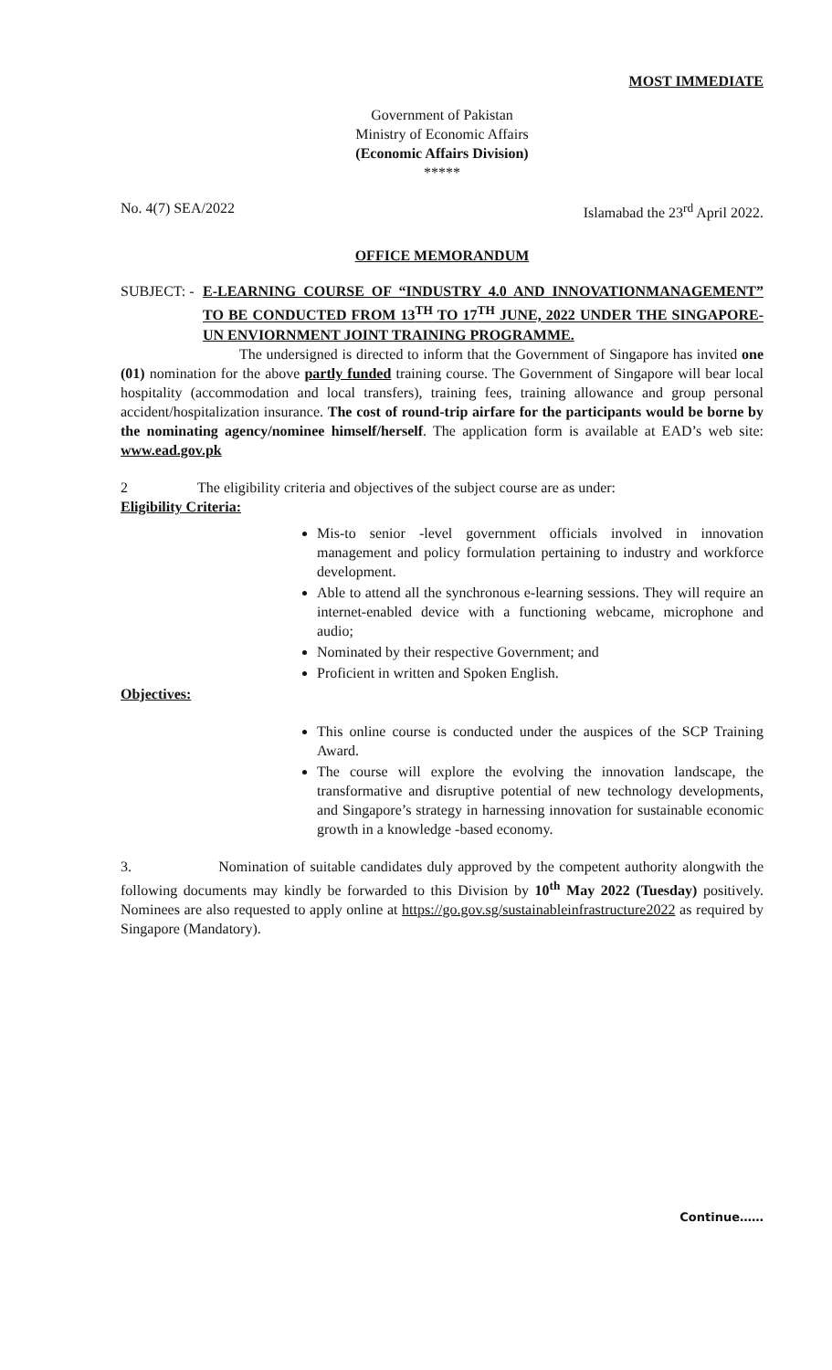MOST IMMEDIATE
Government of Pakistan
Ministry of Economic Affairs
(Economic Affairs Division)
*****
No. 4(7) SEA/2022 Islamabad the 23<sup>rd</sup> April 2022.
OFFICE MEMORANDUM
SUBJECT: -
E-LEARNING COURSE OF “INDUSTRY 4.0 AND INNOVATIONMANAGEMENT” TO BE CONDUCTED FROM 13<sup>TH</sup> TO 17<sup>TH</sup> JUNE, 2022 UNDER THE SINGAPORE-UN ENVIORNMENT JOINT TRAINING PROGRAMME.
The undersigned is directed to inform that the Government of Singapore has invited one (01) nomination for the above partly funded training course. The Government of Singapore will bear local hospitality (accommodation and local transfers), training fees, training allowance and group personal accident/hospitalization insurance. The cost of round-trip airfare for the participants would be borne by the nominating agency/nominee himself/herself. The application form is available at EAD’s web site: www.ead.gov.pk
2 The eligibility criteria and objectives of the subject course are as under:
Eligibility Criteria:
Mis-to senior -level government officials involved in innovation management and policy formulation pertaining to industry and workforce development.
Able to attend all the synchronous e-learning sessions. They will require an internet-enabled device with a functioning webcame, microphone and audio;
Nominated by their respective Government; and
Proficient in written and Spoken English.
Objectives:
This online course is conducted under the auspices of the SCP Training Award.
The course will explore the evolving the innovation landscape, the transformative and disruptive potential of new technology developments, and Singapore’s strategy in harnessing innovation for sustainable economic growth in a knowledge -based economy.
3. Nomination of suitable candidates duly approved by the competent authority alongwith the following documents may kindly be forwarded to this Division by 10<sup>th</sup> May 2022 (Tuesday) positively. Nominees are also requested to apply online at https://go.gov.sg/sustainableinfrastructure2022 as required by Singapore (Mandatory).
Continue……